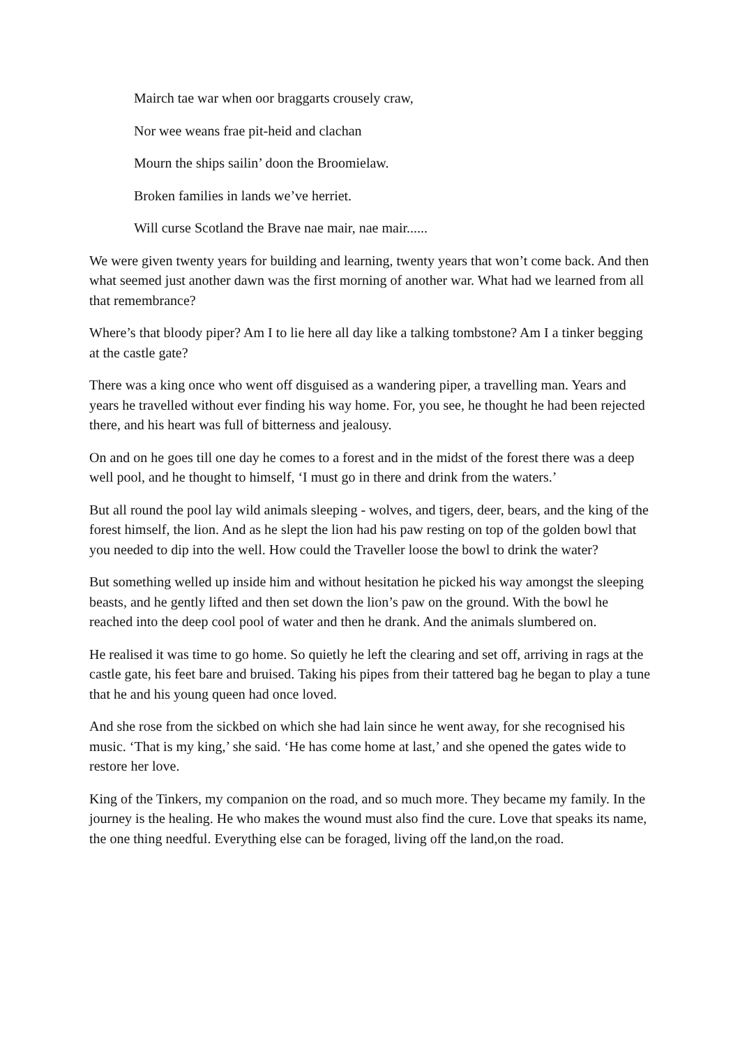Mairch tae war when oor braggarts crousely craw,
Nor wee weans frae pit-heid and clachan
Mourn the ships sailin’ doon the Broomielaw.
Broken families in lands we’ve herriet.
Will curse Scotland the Brave nae mair, nae mair......
We were given twenty years for building and learning, twenty years that won’t come back. And then what seemed just another dawn was the first morning of another war. What had we learned from all that remembrance?
Where’s that bloody piper? Am I to lie here all day like a talking tombstone? Am I a tinker begging at the castle gate?
There was a king once who went off disguised as a wandering piper, a travelling man. Years and years he travelled without ever finding his way home. For, you see, he thought he had been rejected there, and his heart was full of bitterness and jealousy.
On and on he goes till one day he comes to a forest and in the midst of the forest there was a deep well pool, and he thought to himself, ‘I must go in there and drink from the waters.’
But all round the pool lay wild animals sleeping - wolves, and tigers, deer, bears, and the king of the forest himself, the lion. And as he slept the lion had his paw resting on top of the golden bowl that you needed to dip into the well. How could the Traveller loose the bowl to drink the water?
But something welled up inside him and without hesitation he picked his way amongst the sleeping beasts, and he gently lifted and then set down the lion’s paw on the ground. With the bowl he reached into the deep cool pool of water and then he drank. And the animals slumbered on.
He realised it was time to go home. So quietly he left the clearing and set off, arriving in rags at the castle gate, his feet bare and bruised. Taking his pipes from their tattered bag he began to play a tune that he and his young queen had once loved.
And she rose from the sickbed on which she had lain since he went away, for she recognised his music. ‘That is my king,’ she said. ‘He has come home at last,’ and she opened the gates wide to restore her love.
King of the Tinkers, my companion on the road, and so much more. They became my family. In the journey is the healing. He who makes the wound must also find the cure. Love that speaks its name, the one thing needful. Everything else can be foraged, living off the land,on the road.